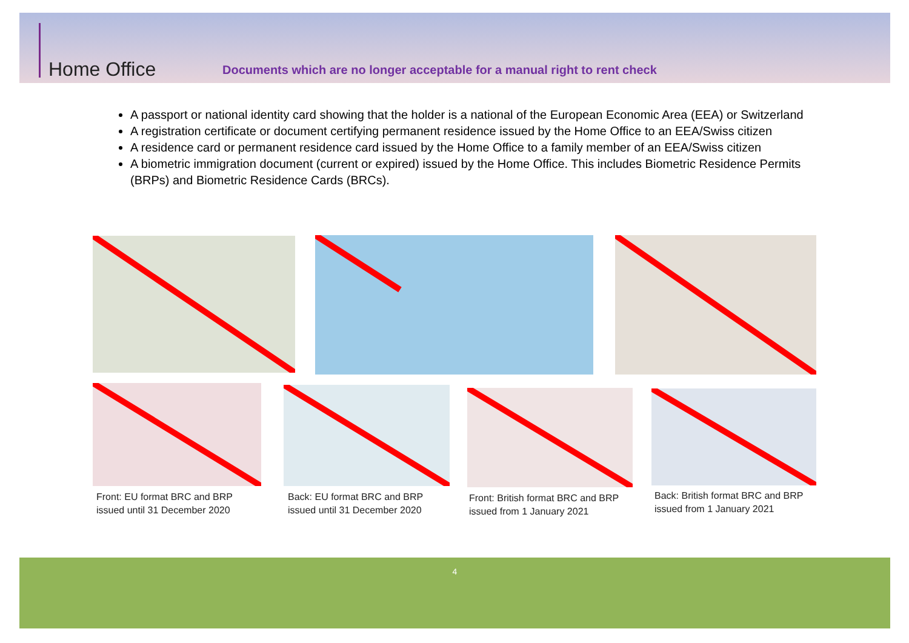Home Office
Documents which are no longer acceptable for a manual right to rent check
A passport or national identity card showing that the holder is a national of the European Economic Area (EEA) or Switzerland
A registration certificate or document certifying permanent residence issued by the Home Office to an EEA/Swiss citizen
A residence card or permanent residence card issued by the Home Office to a family member of an EEA/Swiss citizen
A biometric immigration document (current or expired) issued by the Home Office. This includes Biometric Residence Permits (BRPs) and Biometric Residence Cards (BRCs).
Front: EU format BRC and BRP
issued until 31 December 2020
Back: EU format BRC and BRP
issued until 31 December 2020
Front: British format BRC and BRP
issued from 1 January 2021
Back: British format BRC and BRP
issued from 1 January 2021
4